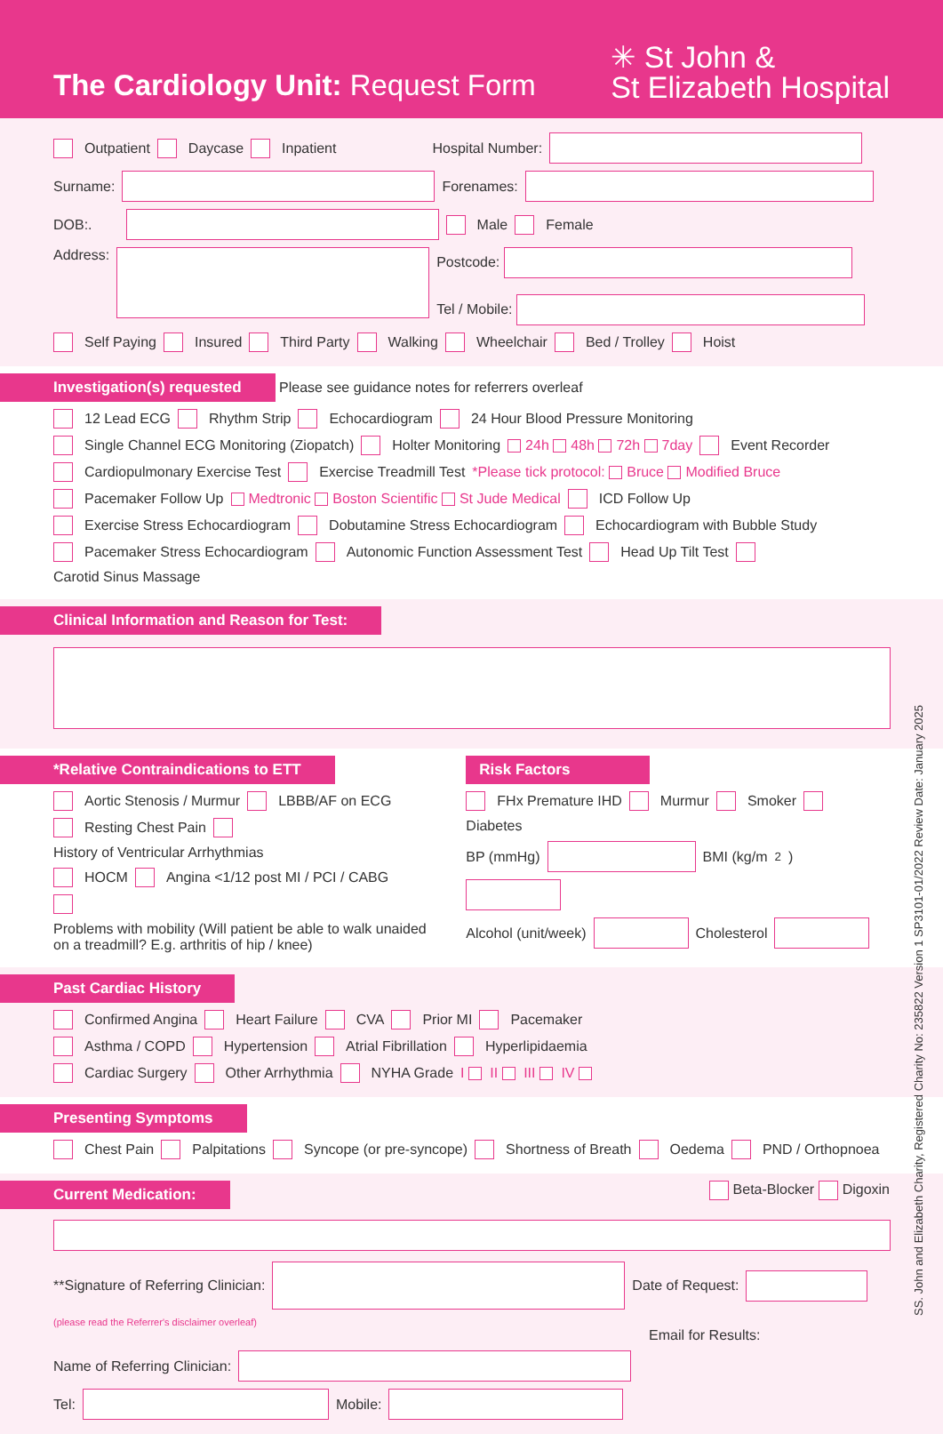The Cardiology Unit: Request Form
✳ St John &
St Elizabeth Hospital
Outpatient Daycase Inpatient Hospital Number:
Surname: Forenames:
DOB:. Male Female
Address: Postcode:
Tel / Mobile:
Self Paying Insured Third Party Walking Wheelchair Bed / Trolley Hoist
Investigation(s) requested Please see guidance notes for referrers overleaf
12 Lead ECG Rhythm Strip Echocardiogram 24 Hour Blood Pressure Monitoring
Single Channel ECG Monitoring (Ziopatch) Holter Monitoring 24h 48h 72h 7day Event Recorder
Cardiopulmonary Exercise Test Exercise Treadmill Test *Please tick protocol: Bruce Modified Bruce
Pacemaker Follow Up Medtronic Boston Scientific St Jude Medical ICD Follow Up
Exercise Stress Echocardiogram Dobutamine Stress Echocardiogram Echocardiogram with Bubble Study
Pacemaker Stress Echocardiogram Autonomic Function Assessment Test Head Up Tilt Test Carotid Sinus Massage
Clinical Information and Reason for Test:
*Relative Contraindications to ETT
Aortic Stenosis / Murmur LBBB/AF on ECG
Resting Chest Pain History of Ventricular Arrhythmias
HOCM Angina <1/12 post MI / PCI / CABG
Problems with mobility (Will patient be able to walk unaided on a treadmill? E.g. arthritis of hip / knee)
Risk Factors
FHx Premature IHD Murmur Smoker Diabetes
BP (mmHg) BMI (kg/m<sup>2</sup>)
Alcohol (unit/week) Cholesterol
Past Cardiac History
Confirmed Angina Heart Failure CVA Prior MI Pacemaker
Asthma / COPD Hypertension Atrial Fibrillation Hyperlipidaemia
Cardiac Surgery Other Arrhythmia NYHA Grade I II III IV
Presenting Symptoms
Chest Pain Palpitations Syncope (or pre-syncope) Shortness of Breath Oedema PND / Orthopnoea
Current Medication: Beta-Blocker Digoxin
**Signature of Referring Clinician: Date of Request:
(please read the Referrer's disclaimer overleaf)
Email for Results:
Name of Referring Clinician:
Tel: Mobile:
SS. John and Elizabeth Charity, Registered Charity No: 235822 Version 1 SP3101-01/2022 Review Date: January 2025